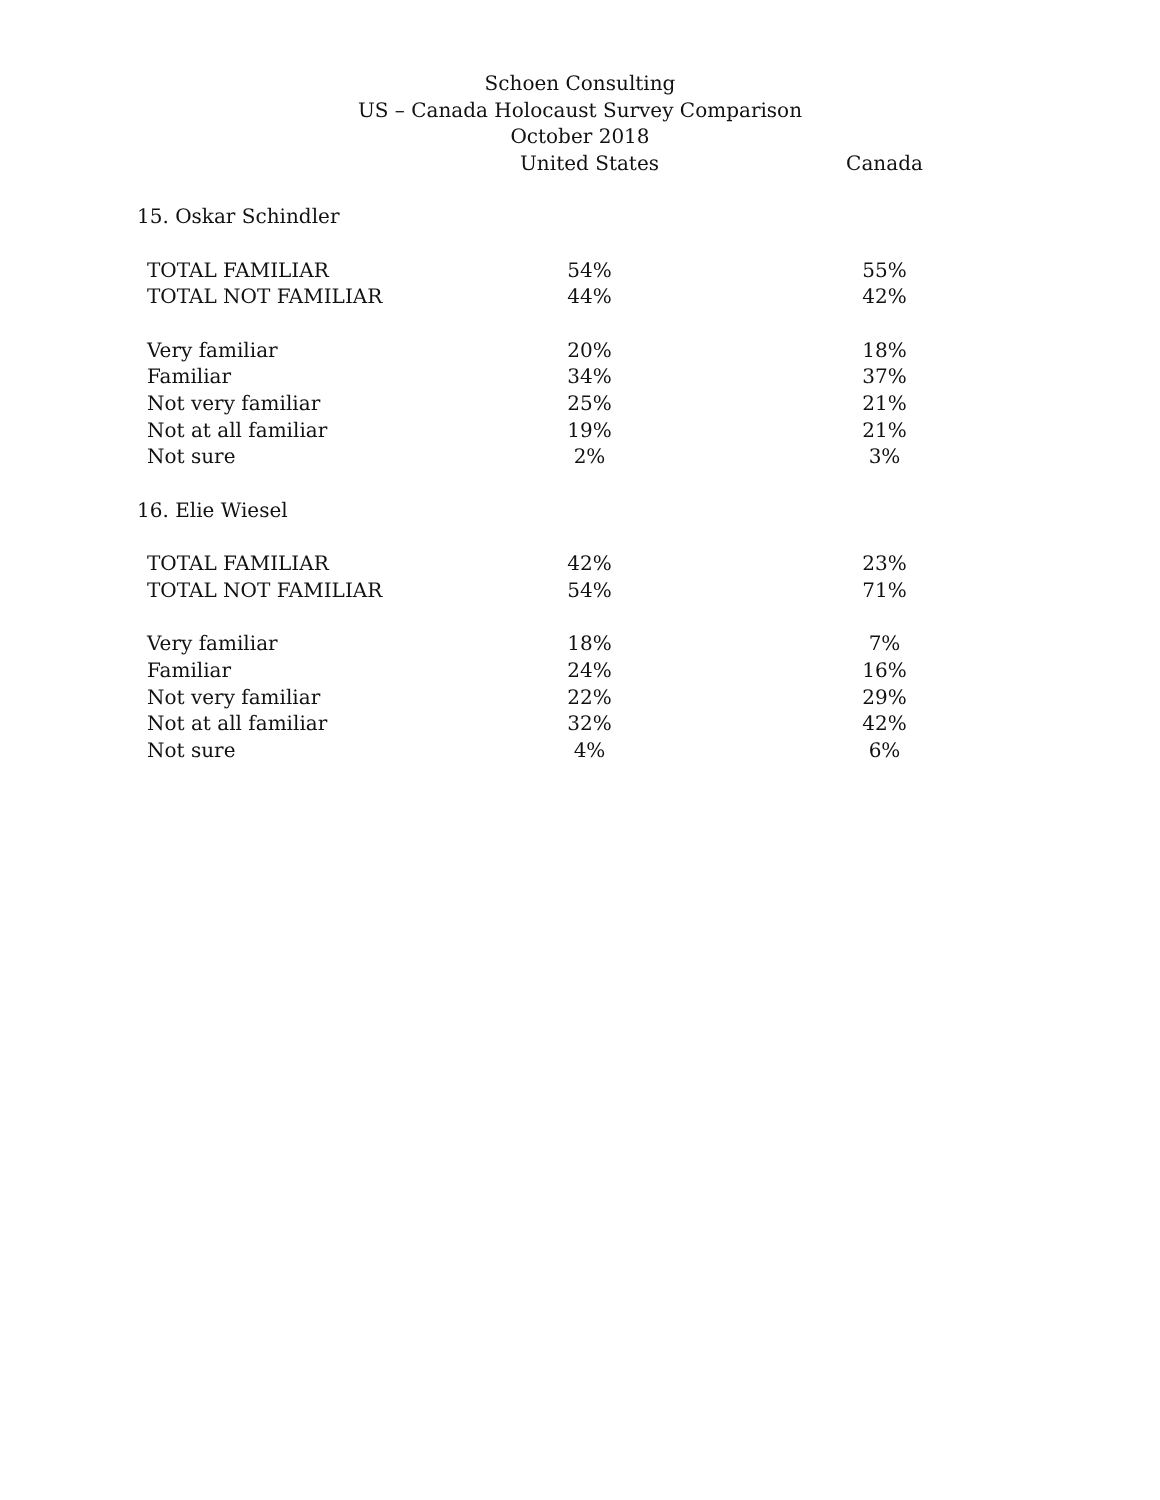Schoen Consulting
US – Canada Holocaust Survey Comparison
October 2018
| | United States | Canada |
| --- | --- | --- |
| 15. Oskar Schindler | | |
| TOTAL FAMILIAR | 54% | 55% |
| TOTAL NOT FAMILIAR | 44% | 42% |
| Very familiar | 20% | 18% |
| Familiar | 34% | 37% |
| Not very familiar | 25% | 21% |
| Not at all familiar | 19% | 21% |
| Not sure | 2% | 3% |
| 16. Elie Wiesel | | |
| TOTAL FAMILIAR | 42% | 23% |
| TOTAL NOT FAMILIAR | 54% | 71% |
| Very familiar | 18% | 7% |
| Familiar | 24% | 16% |
| Not very familiar | 22% | 29% |
| Not at all familiar | 32% | 42% |
| Not sure | 4% | 6% |